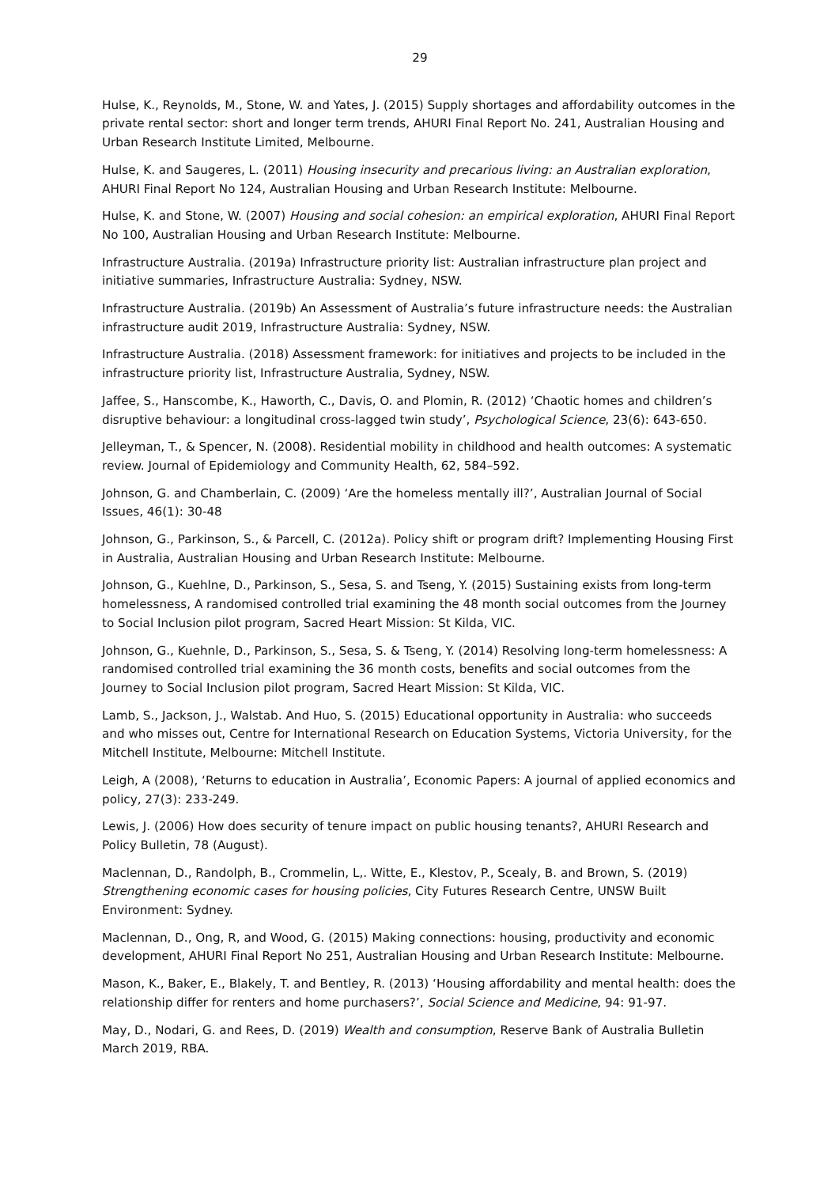29
Hulse, K., Reynolds, M., Stone, W. and Yates, J. (2015) Supply shortages and affordability outcomes in the private rental sector: short and longer term trends, AHURI Final Report No. 241, Australian Housing and Urban Research Institute Limited, Melbourne.
Hulse, K. and Saugeres, L. (2011) Housing insecurity and precarious living: an Australian exploration, AHURI Final Report No 124, Australian Housing and Urban Research Institute: Melbourne.
Hulse, K. and Stone, W. (2007) Housing and social cohesion: an empirical exploration, AHURI Final Report No 100, Australian Housing and Urban Research Institute: Melbourne.
Infrastructure Australia. (2019a) Infrastructure priority list: Australian infrastructure plan project and initiative summaries, Infrastructure Australia: Sydney, NSW.
Infrastructure Australia. (2019b) An Assessment of Australia’s future infrastructure needs: the Australian infrastructure audit 2019, Infrastructure Australia: Sydney, NSW.
Infrastructure Australia. (2018) Assessment framework: for initiatives and projects to be included in the infrastructure priority list, Infrastructure Australia, Sydney, NSW.
Jaffee, S., Hanscombe, K., Haworth, C., Davis, O. and Plomin, R. (2012) ‘Chaotic homes and children’s disruptive behaviour: a longitudinal cross-lagged twin study’, Psychological Science, 23(6): 643-650.
Jelleyman, T., & Spencer, N. (2008). Residential mobility in childhood and health outcomes: A systematic review. Journal of Epidemiology and Community Health, 62, 584–592.
Johnson, G. and Chamberlain, C. (2009) ‘Are the homeless mentally ill?’, Australian Journal of Social Issues, 46(1): 30-48
Johnson, G., Parkinson, S., & Parcell, C. (2012a). Policy shift or program drift? Implementing Housing First in Australia, Australian Housing and Urban Research Institute: Melbourne.
Johnson, G., Kuehlne, D., Parkinson, S., Sesa, S. and Tseng, Y. (2015) Sustaining exists from long-term homelessness, A randomised controlled trial examining the 48 month social outcomes from the Journey to Social Inclusion pilot program, Sacred Heart Mission: St Kilda, VIC.
Johnson, G., Kuehnle, D., Parkinson, S., Sesa, S. & Tseng, Y. (2014) Resolving long-term homelessness: A randomised controlled trial examining the 36 month costs, benefits and social outcomes from the Journey to Social Inclusion pilot program, Sacred Heart Mission: St Kilda, VIC.
Lamb, S., Jackson, J., Walstab. And Huo, S. (2015) Educational opportunity in Australia: who succeeds and who misses out, Centre for International Research on Education Systems, Victoria University, for the Mitchell Institute, Melbourne: Mitchell Institute.
Leigh, A (2008), ‘Returns to education in Australia’, Economic Papers: A journal of applied economics and policy, 27(3): 233-249.
Lewis, J. (2006) How does security of tenure impact on public housing tenants?, AHURI Research and Policy Bulletin, 78 (August).
Maclennan, D., Randolph, B., Crommelin, L,. Witte, E., Klestov, P., Scealy, B. and Brown, S. (2019) Strengthening economic cases for housing policies, City Futures Research Centre, UNSW Built Environment: Sydney.
Maclennan, D., Ong, R, and Wood, G. (2015) Making connections: housing, productivity and economic development, AHURI Final Report No 251, Australian Housing and Urban Research Institute: Melbourne.
Mason, K., Baker, E., Blakely, T. and Bentley, R. (2013) ‘Housing affordability and mental health: does the relationship differ for renters and home purchasers?’, Social Science and Medicine, 94: 91-97.
May, D., Nodari, G. and Rees, D. (2019) Wealth and consumption, Reserve Bank of Australia Bulletin March 2019, RBA.